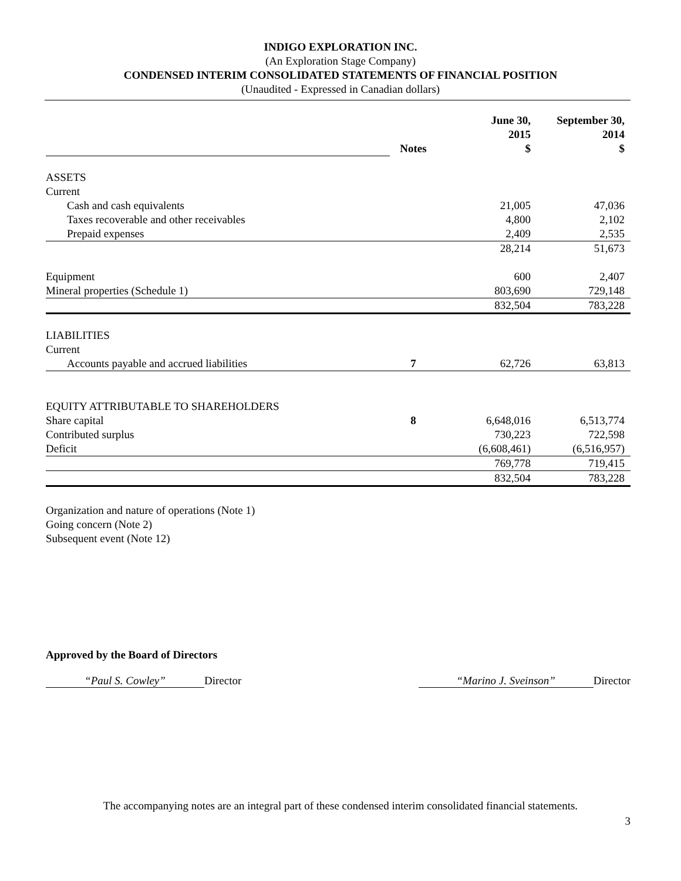INDIGO EXPLORATION INC.
(An Exploration Stage Company)
CONDENSED INTERIM CONSOLIDATED STATEMENTS OF FINANCIAL POSITION
(Unaudited - Expressed in Canadian dollars)
| | Notes | June 30, 2015 $ | September 30, 2014 $ |
| ASSETS | | | |
| Current | | | |
| Cash and cash equivalents | | 21,005 | 47,036 |
| Taxes recoverable and other receivables | | 4,800 | 2,102 |
| Prepaid expenses | | 2,409 | 2,535 |
| | | 28,214 | 51,673 |
| Equipment | | 600 | 2,407 |
| Mineral properties (Schedule 1) | | 803,690 | 729,148 |
| | | 832,504 | 783,228 |
| LIABILITIES | | | |
| Current | | | |
| Accounts payable and accrued liabilities | 7 | 62,726 | 63,813 |
| EQUITY ATTRIBUTABLE TO SHAREHOLDERS | | | |
| Share capital | 8 | 6,648,016 | 6,513,774 |
| Contributed surplus | | 730,223 | 722,598 |
| Deficit | | (6,608,461) | (6,516,957) |
| | | 769,778 | 719,415 |
| | | 832,504 | 783,228 |
Organization and nature of operations (Note 1)
Going concern (Note 2)
Subsequent event (Note 12)
Approved by the Board of Directors
“Paul S. Cowley” Director “Marino J. Sveinson” Director
The accompanying notes are an integral part of these condensed interim consolidated financial statements.
3